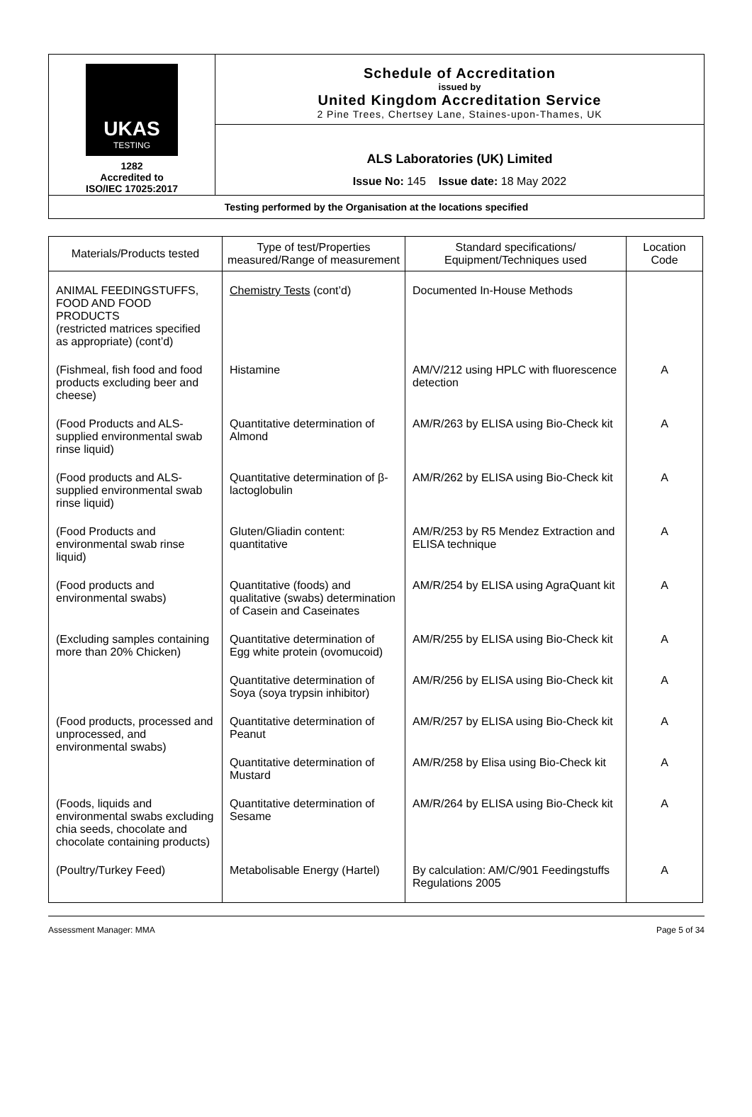| UKAS TESTING 1282 Accredited to ISO/IEC 17025:2017 | Schedule of Accreditation issued by United Kingdom Accreditation Service 2 Pine Trees, Chertsey Lane, Staines-upon-Thames, UK |
| | ALS Laboratories (UK) Limited Issue No: 145 Issue date: 18 May 2022 |
| Testing performed by the Organisation at the locations specified | |
| Materials/Products tested | Type of test/Properties measured/Range of measurement | Standard specifications/ Equipment/Techniques used | Location Code |
| --- | --- | --- | --- |
| ANIMAL FEEDINGSTUFFS, FOOD AND FOOD PRODUCTS (restricted matrices specified as appropriate) (cont’d) | Chemistry Tests (cont’d) | Documented In-House Methods | |
| (Fishmeal, fish food and food products excluding beer and cheese) | Histamine | AM/V/212 using HPLC with fluorescence detection | A |
| (Food Products and ALS-supplied environmental swab rinse liquid) | Quantitative determination of Almond | AM/R/263 by ELISA using Bio-Check kit | A |
| (Food products and ALS-supplied environmental swab rinse liquid) | Quantitative determination of β-lactoglobulin | AM/R/262 by ELISA using Bio-Check kit | A |
| (Food Products and environmental swab rinse liquid) | Gluten/Gliadin content: quantitative | AM/R/253 by R5 Mendez Extraction and ELISA technique | A |
| (Food products and environmental swabs) | Quantitative (foods) and qualitative (swabs) determination of Casein and Caseinates | AM/R/254 by ELISA using AgraQuant kit | A |
| (Excluding samples containing more than 20% Chicken) | Quantitative determination of Egg white protein (ovomucoid) | AM/R/255 by ELISA using Bio-Check kit | A |
| | Quantitative determination of Soya (soya trypsin inhibitor) | AM/R/256 by ELISA using Bio-Check kit | A |
| (Food products, processed and unprocessed, and environmental swabs) | Quantitative determination of Peanut | AM/R/257 by ELISA using Bio-Check kit | A |
| | Quantitative determination of Mustard | AM/R/258 by Elisa using Bio-Check kit | A |
| (Foods, liquids and environmental swabs excluding chia seeds, chocolate and chocolate containing products) | Quantitative determination of Sesame | AM/R/264 by ELISA using Bio-Check kit | A |
| (Poultry/Turkey Feed) | Metabolisable Energy (Hartel) | By calculation: AM/C/901 Feedingstuffs Regulations 2005 | A |
Assessment Manager: MMA Page 5 of 34